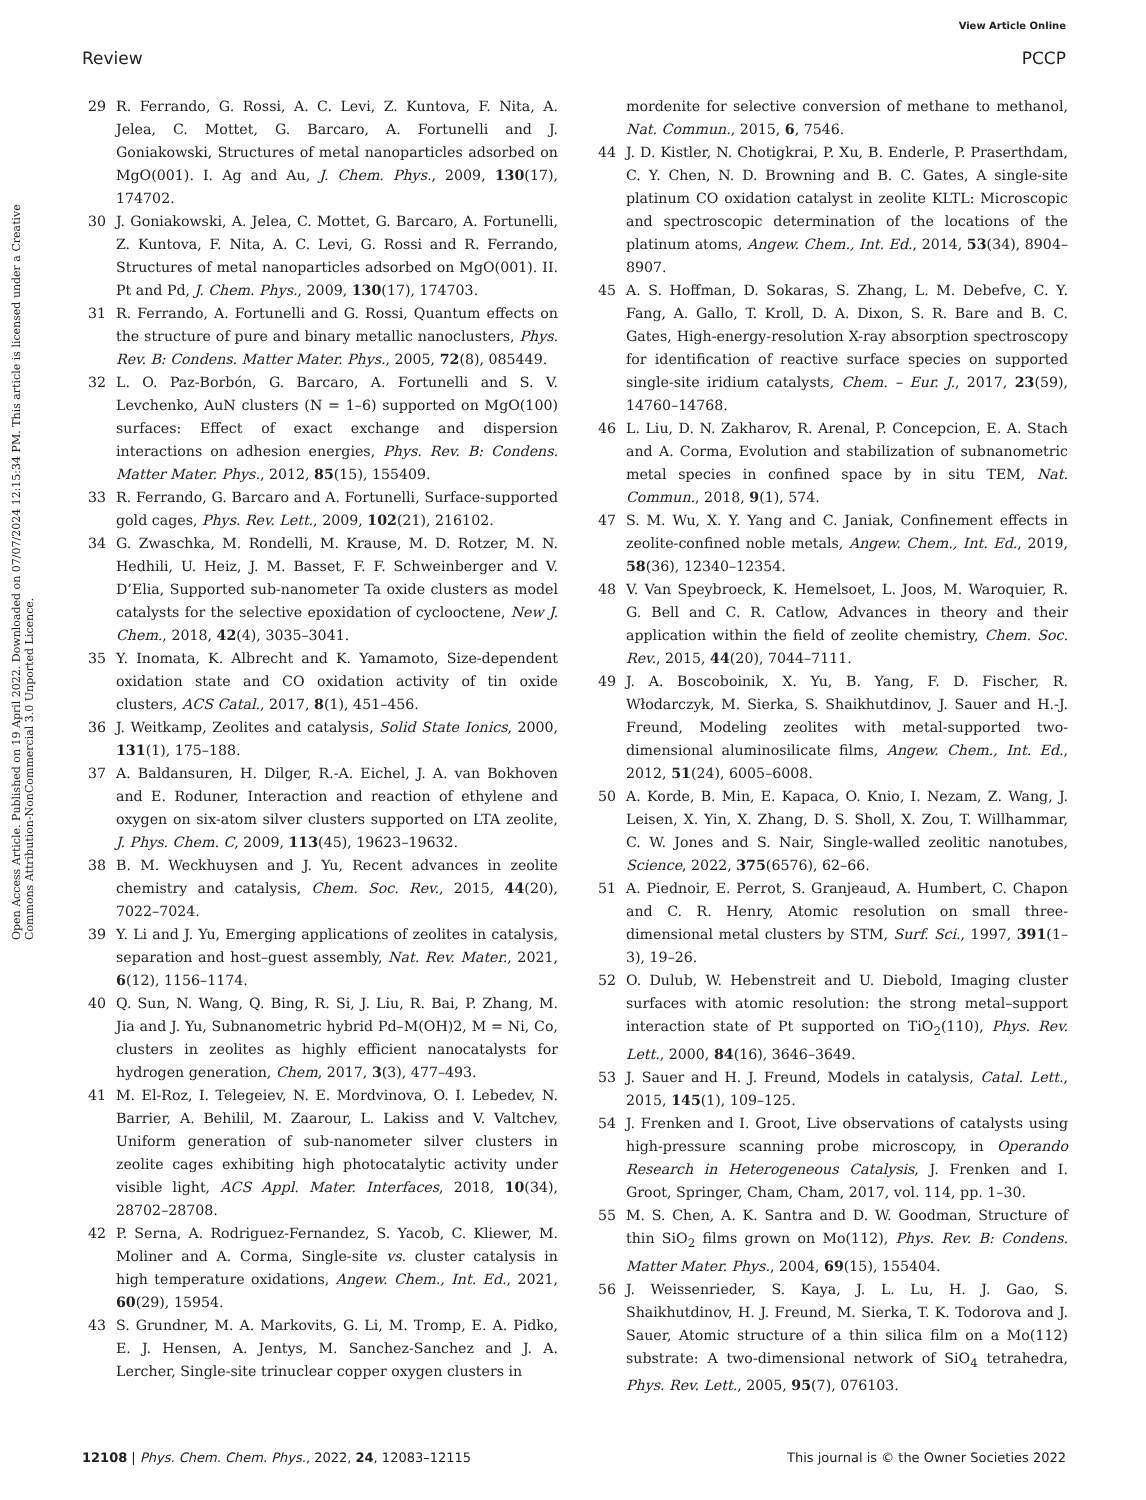View Article Online
Review PCCP
Open Access Article. Published on 19 April 2022. Downloaded on 07/07/2024 12:15:34 PM. This article is licensed under a Creative Commons Attribution-NonCommercial 3.0 Unported Licence.
29 R. Ferrando, G. Rossi, A. C. Levi, Z. Kuntova, F. Nita, A. Jelea, C. Mottet, G. Barcaro, A. Fortunelli and J. Goniakowski, Structures of metal nanoparticles adsorbed on MgO(001). I. Ag and Au, J. Chem. Phys., 2009, 130(17), 174702.
30 J. Goniakowski, A. Jelea, C. Mottet, G. Barcaro, A. Fortunelli, Z. Kuntova, F. Nita, A. C. Levi, G. Rossi and R. Ferrando, Structures of metal nanoparticles adsorbed on MgO(001). II. Pt and Pd, J. Chem. Phys., 2009, 130(17), 174703.
31 R. Ferrando, A. Fortunelli and G. Rossi, Quantum effects on the structure of pure and binary metallic nanoclusters, Phys. Rev. B: Condens. Matter Mater. Phys., 2005, 72(8), 085449.
32 L. O. Paz-Borbón, G. Barcaro, A. Fortunelli and S. V. Levchenko, AuN clusters (N = 1–6) supported on MgO(100) surfaces: Effect of exact exchange and dispersion interactions on adhesion energies, Phys. Rev. B: Condens. Matter Mater. Phys., 2012, 85(15), 155409.
33 R. Ferrando, G. Barcaro and A. Fortunelli, Surface-supported gold cages, Phys. Rev. Lett., 2009, 102(21), 216102.
34 G. Zwaschka, M. Rondelli, M. Krause, M. D. Rotzer, M. N. Hedhili, U. Heiz, J. M. Basset, F. F. Schweinberger and V. D’Elia, Supported sub-nanometer Ta oxide clusters as model catalysts for the selective epoxidation of cyclooctene, New J. Chem., 2018, 42(4), 3035–3041.
35 Y. Inomata, K. Albrecht and K. Yamamoto, Size-dependent oxidation state and CO oxidation activity of tin oxide clusters, ACS Catal., 2017, 8(1), 451–456.
36 J. Weitkamp, Zeolites and catalysis, Solid State Ionics, 2000, 131(1), 175–188.
37 A. Baldansuren, H. Dilger, R.-A. Eichel, J. A. van Bokhoven and E. Roduner, Interaction and reaction of ethylene and oxygen on six-atom silver clusters supported on LTA zeolite, J. Phys. Chem. C, 2009, 113(45), 19623–19632.
38 B. M. Weckhuysen and J. Yu, Recent advances in zeolite chemistry and catalysis, Chem. Soc. Rev., 2015, 44(20), 7022–7024.
39 Y. Li and J. Yu, Emerging applications of zeolites in catalysis, separation and host–guest assembly, Nat. Rev. Mater., 2021, 6(12), 1156–1174.
40 Q. Sun, N. Wang, Q. Bing, R. Si, J. Liu, R. Bai, P. Zhang, M. Jia and J. Yu, Subnanometric hybrid Pd–M(OH)2, M = Ni, Co, clusters in zeolites as highly efficient nanocatalysts for hydrogen generation, Chem, 2017, 3(3), 477–493.
41 M. El-Roz, I. Telegeiev, N. E. Mordvinova, O. I. Lebedev, N. Barrier, A. Behilil, M. Zaarour, L. Lakiss and V. Valtchev, Uniform generation of sub-nanometer silver clusters in zeolite cages exhibiting high photocatalytic activity under visible light, ACS Appl. Mater. Interfaces, 2018, 10(34), 28702–28708.
42 P. Serna, A. Rodriguez-Fernandez, S. Yacob, C. Kliewer, M. Moliner and A. Corma, Single-site vs. cluster catalysis in high temperature oxidations, Angew. Chem., Int. Ed., 2021, 60(29), 15954.
43 S. Grundner, M. A. Markovits, G. Li, M. Tromp, E. A. Pidko, E. J. Hensen, A. Jentys, M. Sanchez-Sanchez and J. A. Lercher, Single-site trinuclear copper oxygen clusters in
mordenite for selective conversion of methane to methanol, Nat. Commun., 2015, 6, 7546.
44 J. D. Kistler, N. Chotigkrai, P. Xu, B. Enderle, P. Praserthdam, C. Y. Chen, N. D. Browning and B. C. Gates, A single-site platinum CO oxidation catalyst in zeolite KLTL: Microscopic and spectroscopic determination of the locations of the platinum atoms, Angew. Chem., Int. Ed., 2014, 53(34), 8904–8907.
45 A. S. Hoffman, D. Sokaras, S. Zhang, L. M. Debefve, C. Y. Fang, A. Gallo, T. Kroll, D. A. Dixon, S. R. Bare and B. C. Gates, High-energy-resolution X-ray absorption spectroscopy for identification of reactive surface species on supported single-site iridium catalysts, Chem. – Eur. J., 2017, 23(59), 14760–14768.
46 L. Liu, D. N. Zakharov, R. Arenal, P. Concepcion, E. A. Stach and A. Corma, Evolution and stabilization of subnanometric metal species in confined space by in situ TEM, Nat. Commun., 2018, 9(1), 574.
47 S. M. Wu, X. Y. Yang and C. Janiak, Confinement effects in zeolite-confined noble metals, Angew. Chem., Int. Ed., 2019, 58(36), 12340–12354.
48 V. Van Speybroeck, K. Hemelsoet, L. Joos, M. Waroquier, R. G. Bell and C. R. Catlow, Advances in theory and their application within the field of zeolite chemistry, Chem. Soc. Rev., 2015, 44(20), 7044–7111.
49 J. A. Boscoboinik, X. Yu, B. Yang, F. D. Fischer, R. Włodarczyk, M. Sierka, S. Shaikhutdinov, J. Sauer and H.-J. Freund, Modeling zeolites with metal-supported two-dimensional aluminosilicate films, Angew. Chem., Int. Ed., 2012, 51(24), 6005–6008.
50 A. Korde, B. Min, E. Kapaca, O. Knio, I. Nezam, Z. Wang, J. Leisen, X. Yin, X. Zhang, D. S. Sholl, X. Zou, T. Willhammar, C. W. Jones and S. Nair, Single-walled zeolitic nanotubes, Science, 2022, 375(6576), 62–66.
51 A. Piednoir, E. Perrot, S. Granjeaud, A. Humbert, C. Chapon and C. R. Henry, Atomic resolution on small three-dimensional metal clusters by STM, Surf. Sci., 1997, 391(1–3), 19–26.
52 O. Dulub, W. Hebenstreit and U. Diebold, Imaging cluster surfaces with atomic resolution: the strong metal–support interaction state of Pt supported on TiO<sub>2</sub>(110), Phys. Rev. Lett., 2000, 84(16), 3646–3649.
53 J. Sauer and H. J. Freund, Models in catalysis, Catal. Lett., 2015, 145(1), 109–125.
54 J. Frenken and I. Groot, Live observations of catalysts using high-pressure scanning probe microscopy, in Operando Research in Heterogeneous Catalysis, J. Frenken and I. Groot, Springer, Cham, Cham, 2017, vol. 114, pp. 1–30.
55 M. S. Chen, A. K. Santra and D. W. Goodman, Structure of thin SiO<sub>2</sub> films grown on Mo(112), Phys. Rev. B: Condens. Matter Mater. Phys., 2004, 69(15), 155404.
56 J. Weissenrieder, S. Kaya, J. L. Lu, H. J. Gao, S. Shaikhutdinov, H. J. Freund, M. Sierka, T. K. Todorova and J. Sauer, Atomic structure of a thin silica film on a Mo(112) substrate: A two-dimensional network of SiO<sub>4</sub> tetrahedra, Phys. Rev. Lett., 2005, 95(7), 076103.
12108 | Phys. Chem. Chem. Phys., 2022, 24, 12083–12115 This journal is © the Owner Societies 2022